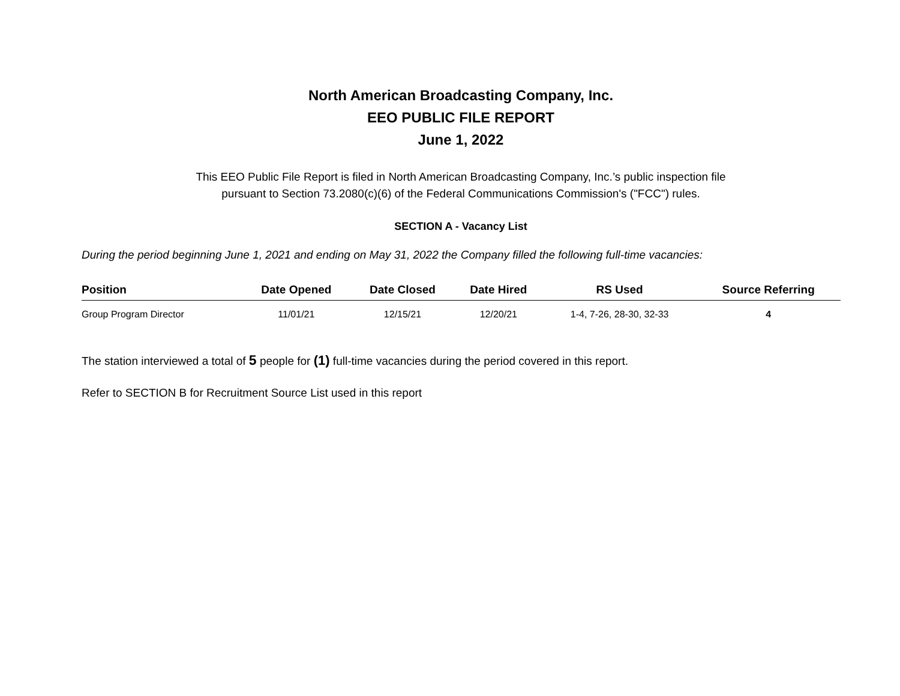North American Broadcasting Company, Inc.
EEO PUBLIC FILE REPORT
June 1, 2022
This EEO Public File Report is filed in North American Broadcasting Company, Inc.’s public inspection file
pursuant to Section 73.2080(c)(6) of the Federal Communications Commission's ("FCC") rules.
SECTION A - Vacancy List
During the period beginning June 1, 2021 and ending on May 31, 2022 the Company filled the following full-time vacancies:
| Position | Date Opened | Date Closed | Date Hired | RS Used | Source Referring |
| --- | --- | --- | --- | --- | --- |
| Group Program Director | 11/01/21 | 12/15/21 | 12/20/21 | 1-4, 7-26, 28-30, 32-33 | 4 |
The station interviewed a total of 5 people for (1) full-time vacancies during the period covered in this report.
Refer to SECTION B for Recruitment Source List used in this report